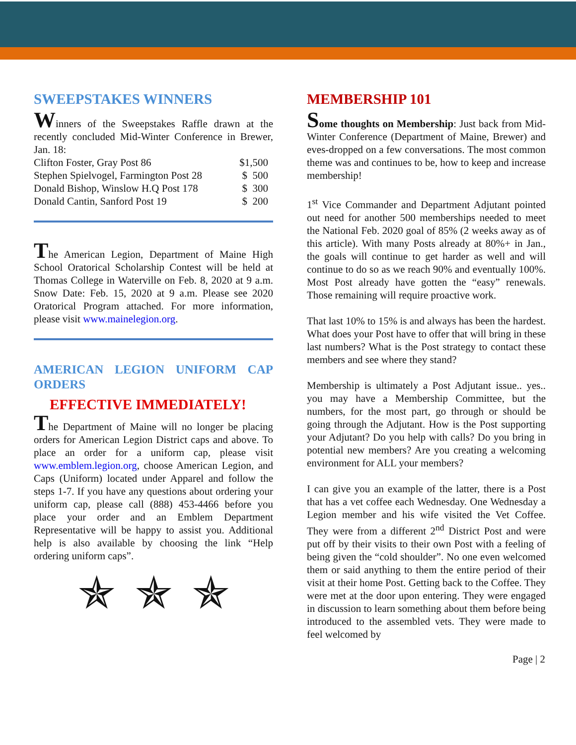SWEEPSTAKES WINNERS
Winners of the Sweepstakes Raffle drawn at the recently concluded Mid-Winter Conference in Brewer, Jan. 18:
Clifton Foster, Gray Post 86 $1,500
Stephen Spielvogel, Farmington Post 28 $ 500
Donald Bishop, Winslow H.Q Post 178 $ 300
Donald Cantin, Sanford Post 19 $ 200
The American Legion, Department of Maine High School Oratorical Scholarship Contest will be held at Thomas College in Waterville on Feb. 8, 2020 at 9 a.m. Snow Date: Feb. 15, 2020 at 9 a.m. Please see 2020 Oratorical Program attached. For more information, please visit www.mainelegion.org.
AMERICAN LEGION UNIFORM CAP ORDERS
EFFECTIVE IMMEDIATELY!
The Department of Maine will no longer be placing orders for American Legion District caps and above. To place an order for a uniform cap, please visit www.emblem.legion.org, choose American Legion, and Caps (Uniform) located under Apparel and follow the steps 1-7. If you have any questions about ordering your uniform cap, please call (888) 453-4466 before you place your order and an Emblem Department Representative will be happy to assist you. Additional help is also available by choosing the link “Help ordering uniform caps”.
✯ ✯ ✯
MEMBERSHIP 101
Some thoughts on Membership: Just back from Mid-Winter Conference (Department of Maine, Brewer) and eves-dropped on a few conversations. The most common theme was and continues to be, how to keep and increase membership!
1<sup>st</sup> Vice Commander and Department Adjutant pointed out need for another 500 memberships needed to meet the National Feb. 2020 goal of 85% (2 weeks away as of this article). With many Posts already at 80%+ in Jan., the goals will continue to get harder as well and will continue to do so as we reach 90% and eventually 100%. Most Post already have gotten the “easy” renewals. Those remaining will require proactive work.
That last 10% to 15% is and always has been the hardest. What does your Post have to offer that will bring in these last numbers? What is the Post strategy to contact these members and see where they stand?
Membership is ultimately a Post Adjutant issue.. yes.. you may have a Membership Committee, but the numbers, for the most part, go through or should be going through the Adjutant. How is the Post supporting your Adjutant? Do you help with calls? Do you bring in potential new members? Are you creating a welcoming environment for ALL your members?
I can give you an example of the latter, there is a Post that has a vet coffee each Wednesday. One Wednesday a Legion member and his wife visited the Vet Coffee. They were from a different 2<sup>nd</sup> District Post and were put off by their visits to their own Post with a feeling of being given the “cold shoulder”. No one even welcomed them or said anything to them the entire period of their visit at their home Post. Getting back to the Coffee. They were met at the door upon entering. They were engaged in discussion to learn something about them before being introduced to the assembled vets. They were made to feel welcomed by
Page | 2